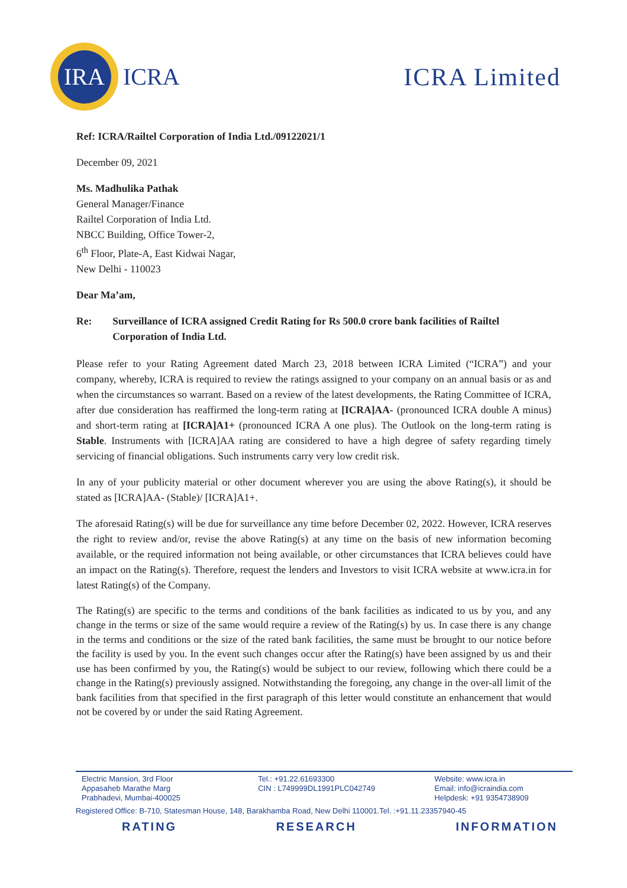IRA
ICRA
ICRA Limited
Ref: ICRA/Railtel Corporation of India Ltd./09122021/1
December 09, 2021
Ms. Madhulika Pathak
General Manager/Finance
Railtel Corporation of India Ltd.
NBCC Building, Office Tower-2,
6<sup>th</sup> Floor, Plate-A, East Kidwai Nagar,
New Delhi - 110023
Dear Ma’am,
Re: Surveillance of ICRA assigned Credit Rating for Rs 500.0 crore bank facilities of Railtel Corporation of India Ltd.
Please refer to your Rating Agreement dated March 23, 2018 between ICRA Limited (“ICRA”) and your company, whereby, ICRA is required to review the ratings assigned to your company on an annual basis or as and when the circumstances so warrant. Based on a review of the latest developments, the Rating Committee of ICRA, after due consideration has reaffirmed the long-term rating at [ICRA]AA- (pronounced ICRA double A minus) and short-term rating at [ICRA]A1+ (pronounced ICRA A one plus). The Outlook on the long-term rating is Stable. Instruments with [ICRA]AA rating are considered to have a high degree of safety regarding timely servicing of financial obligations. Such instruments carry very low credit risk.
In any of your publicity material or other document wherever you are using the above Rating(s), it should be stated as [ICRA]AA- (Stable)/ [ICRA]A1+.
The aforesaid Rating(s) will be due for surveillance any time before December 02, 2022. However, ICRA reserves the right to review and/or, revise the above Rating(s) at any time on the basis of new information becoming available, or the required information not being available, or other circumstances that ICRA believes could have an impact on the Rating(s). Therefore, request the lenders and Investors to visit ICRA website at www.icra.in for latest Rating(s) of the Company.
The Rating(s) are specific to the terms and conditions of the bank facilities as indicated to us by you, and any change in the terms or size of the same would require a review of the Rating(s) by us. In case there is any change in the terms and conditions or the size of the rated bank facilities, the same must be brought to our notice before the facility is used by you. In the event such changes occur after the Rating(s) have been assigned by us and their use has been confirmed by you, the Rating(s) would be subject to our review, following which there could be a change in the Rating(s) previously assigned. Notwithstanding the foregoing, any change in the over-all limit of the bank facilities from that specified in the first paragraph of this letter would constitute an enhancement that would not be covered by or under the said Rating Agreement.
Electric Mansion, 3rd Floor
Appasaheb Marathe Marg
Prabhadevi, Mumbai-400025
Tel.: +91.22.61693300
CIN : L749999DL1991PLC042749
Website: www.icra.in
Email: info@icraindia.com
Helpdesk: +91 9354738909
Registered Office: B-710, Statesman House, 148, Barakhamba Road, New Delhi 110001.Tel. :+91.11.23357940-45
RATING RESEARCH INFORMATION